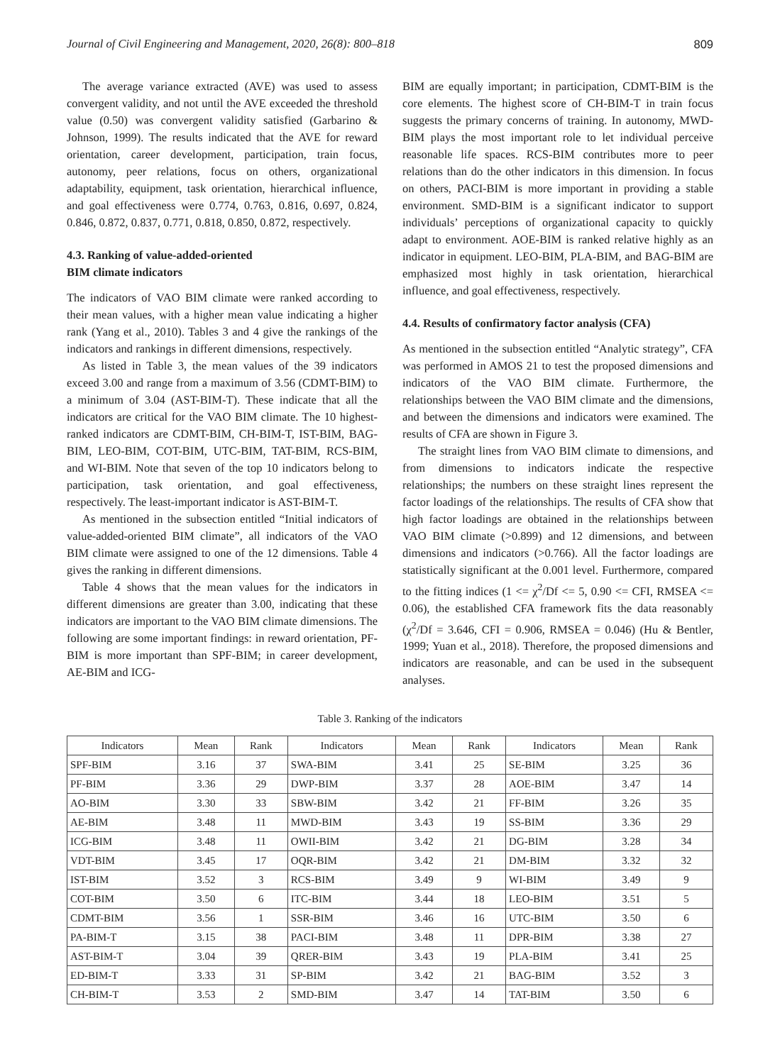Journal of Civil Engineering and Management, 2020, 26(8): 800–818 809
The average variance extracted (AVE) was used to assess convergent validity, and not until the AVE exceeded the threshold value (0.50) was convergent validity satisfied (Garbarino & Johnson, 1999). The results indicated that the AVE for reward orientation, career development, participation, train focus, autonomy, peer relations, focus on others, organizational adaptability, equipment, task orientation, hierarchical influence, and goal effectiveness were 0.774, 0.763, 0.816, 0.697, 0.824, 0.846, 0.872, 0.837, 0.771, 0.818, 0.850, 0.872, respectively.
4.3. Ranking of value-added-oriented
BIM climate indicators
The indicators of VAO BIM climate were ranked according to their mean values, with a higher mean value indicating a higher rank (Yang et al., 2010). Tables 3 and 4 give the rankings of the indicators and rankings in different dimensions, respectively.
As listed in Table 3, the mean values of the 39 indicators exceed 3.00 and range from a maximum of 3.56 (CDMT-BIM) to a minimum of 3.04 (AST-BIM-T). These indicate that all the indicators are critical for the VAO BIM climate. The 10 highest-ranked indicators are CDMT-BIM, CH-BIM-T, IST-BIM, BAG-BIM, LEO-BIM, COT-BIM, UTC-BIM, TAT-BIM, RCS-BIM, and WI-BIM. Note that seven of the top 10 indicators belong to participation, task orientation, and goal effectiveness, respectively. The least-important indicator is AST-BIM-T.
As mentioned in the subsection entitled “Initial indicators of value-added-oriented BIM climate”, all indicators of the VAO BIM climate were assigned to one of the 12 dimensions. Table 4 gives the ranking in different dimensions.
Table 4 shows that the mean values for the indicators in different dimensions are greater than 3.00, indicating that these indicators are important to the VAO BIM climate dimensions. The following are some important findings: in reward orientation, PF-BIM is more important than SPF-BIM; in career development, AE-BIM and ICG-
BIM are equally important; in participation, CDMT-BIM is the core elements. The highest score of CH-BIM-T in train focus suggests the primary concerns of training. In autonomy, MWD-BIM plays the most important role to let individual perceive reasonable life spaces. RCS-BIM contributes more to peer relations than do the other indicators in this dimension. In focus on others, PACI-BIM is more important in providing a stable environment. SMD-BIM is a significant indicator to support individuals’ perceptions of organizational capacity to quickly adapt to environment. AOE-BIM is ranked relative highly as an indicator in equipment. LEO-BIM, PLA-BIM, and BAG-BIM are emphasized most highly in task orientation, hierarchical influence, and goal effectiveness, respectively.
4.4. Results of confirmatory factor analysis (CFA)
As mentioned in the subsection entitled “Analytic strategy”, CFA was performed in AMOS 21 to test the proposed dimensions and indicators of the VAO BIM climate. Furthermore, the relationships between the VAO BIM climate and the dimensions, and between the dimensions and indicators were examined. The results of CFA are shown in Figure 3.
The straight lines from VAO BIM climate to dimensions, and from dimensions to indicators indicate the respective relationships; the numbers on these straight lines represent the factor loadings of the relationships. The results of CFA show that high factor loadings are obtained in the relationships between VAO BIM climate (>0.899) and 12 dimensions, and between dimensions and indicators (>0.766). All the factor loadings are statistically significant at the 0.001 level. Furthermore, compared to the fitting indices (1 <= χ<sup>2</sup>/Df <= 5, 0.90 <= CFI, RMSEA <= 0.06), the established CFA framework fits the data reasonably (χ<sup>2</sup>/Df = 3.646, CFI = 0.906, RMSEA = 0.046) (Hu & Bentler, 1999; Yuan et al., 2018). Therefore, the proposed dimensions and indicators are reasonable, and can be used in the subsequent analyses.
Table 3. Ranking of the indicators
| Indicators | Mean | Rank | Indicators | Mean | Rank | Indicators | Mean | Rank |
| --- | --- | --- | --- | --- | --- | --- | --- | --- |
| SPF-BIM | 3.16 | 37 | SWA-BIM | 3.41 | 25 | SE-BIM | 3.25 | 36 |
| PF-BIM | 3.36 | 29 | DWP-BIM | 3.37 | 28 | AOE-BIM | 3.47 | 14 |
| AO-BIM | 3.30 | 33 | SBW-BIM | 3.42 | 21 | FF-BIM | 3.26 | 35 |
| AE-BIM | 3.48 | 11 | MWD-BIM | 3.43 | 19 | SS-BIM | 3.36 | 29 |
| ICG-BIM | 3.48 | 11 | OWII-BIM | 3.42 | 21 | DG-BIM | 3.28 | 34 |
| VDT-BIM | 3.45 | 17 | OQR-BIM | 3.42 | 21 | DM-BIM | 3.32 | 32 |
| IST-BIM | 3.52 | 3 | RCS-BIM | 3.49 | 9 | WI-BIM | 3.49 | 9 |
| COT-BIM | 3.50 | 6 | ITC-BIM | 3.44 | 18 | LEO-BIM | 3.51 | 5 |
| CDMT-BIM | 3.56 | 1 | SSR-BIM | 3.46 | 16 | UTC-BIM | 3.50 | 6 |
| PA-BIM-T | 3.15 | 38 | PACI-BIM | 3.48 | 11 | DPR-BIM | 3.38 | 27 |
| AST-BIM-T | 3.04 | 39 | QRER-BIM | 3.43 | 19 | PLA-BIM | 3.41 | 25 |
| ED-BIM-T | 3.33 | 31 | SP-BIM | 3.42 | 21 | BAG-BIM | 3.52 | 3 |
| CH-BIM-T | 3.53 | 2 | SMD-BIM | 3.47 | 14 | TAT-BIM | 3.50 | 6 |